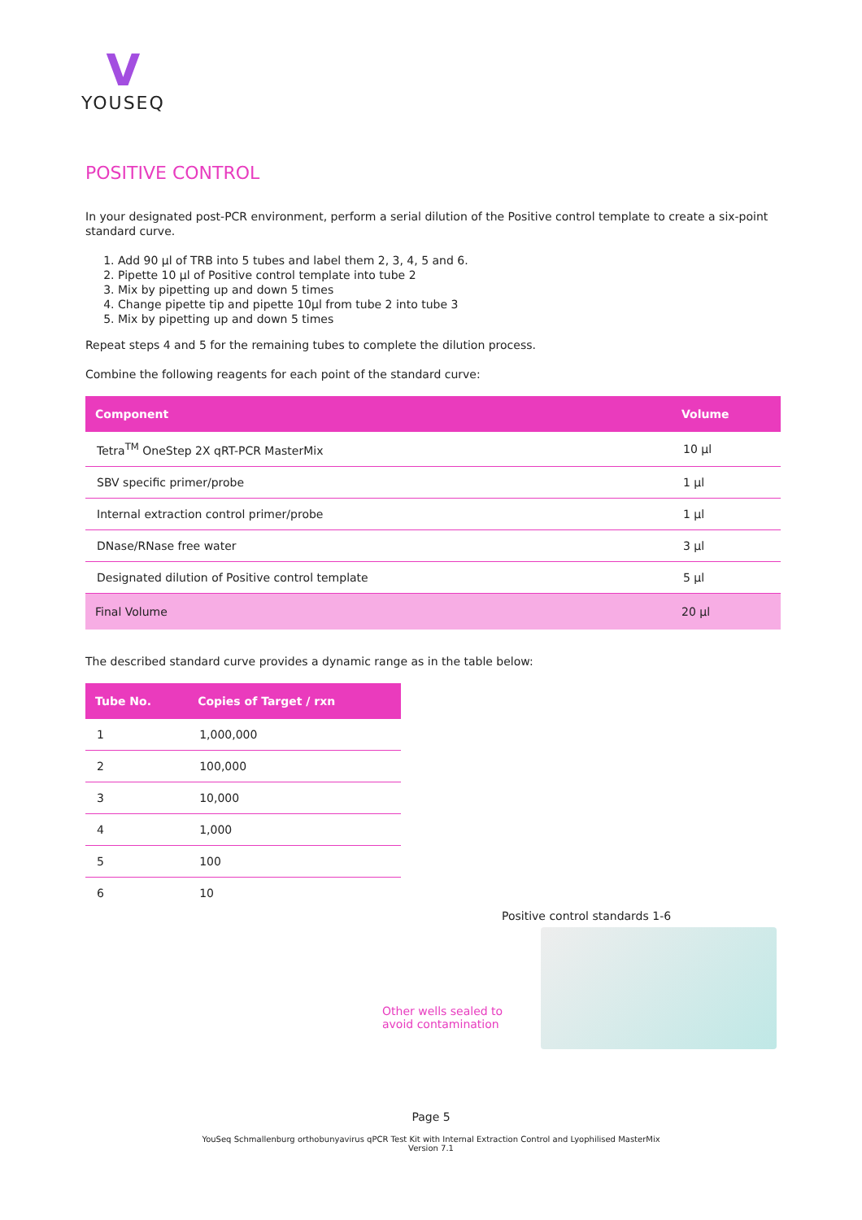V
YOUSEQ
POSITIVE CONTROL
In your designated post-PCR environment, perform a serial dilution of the Positive control template to create a six-point standard curve.
1. Add 90 µl of TRB into 5 tubes and label them 2, 3, 4, 5 and 6.
2. Pipette 10 µl of Positive control template into tube 2
3. Mix by pipetting up and down 5 times
4. Change pipette tip and pipette 10µl from tube 2 into tube 3
5. Mix by pipetting up and down 5 times
Repeat steps 4 and 5 for the remaining tubes to complete the dilution process.
Combine the following reagents for each point of the standard curve:
| Component | Volume |
| --- | --- |
| Tetra<sup>TM</sup> OneStep 2X qRT-PCR MasterMix | 10 µl |
| SBV specific primer/probe | 1 µl |
| Internal extraction control primer/probe | 1 µl |
| DNase/RNase free water | 3 µl |
| Designated dilution of Positive control template | 5 µl |
| Final Volume | 20 µl |
The described standard curve provides a dynamic range as in the table below:
| Tube No. | Copies of Target / rxn |
| --- | --- |
| 1 | 1,000,000 |
| 2 | 100,000 |
| 3 | 10,000 |
| 4 | 1,000 |
| 5 | 100 |
| 6 | 10 |
Positive control standards 1-6
Other wells sealed to
avoid contamination
Page 5
YouSeq Schmallenburg orthobunyavirus qPCR Test Kit with Internal Extraction Control and Lyophilised MasterMix
Version 7.1